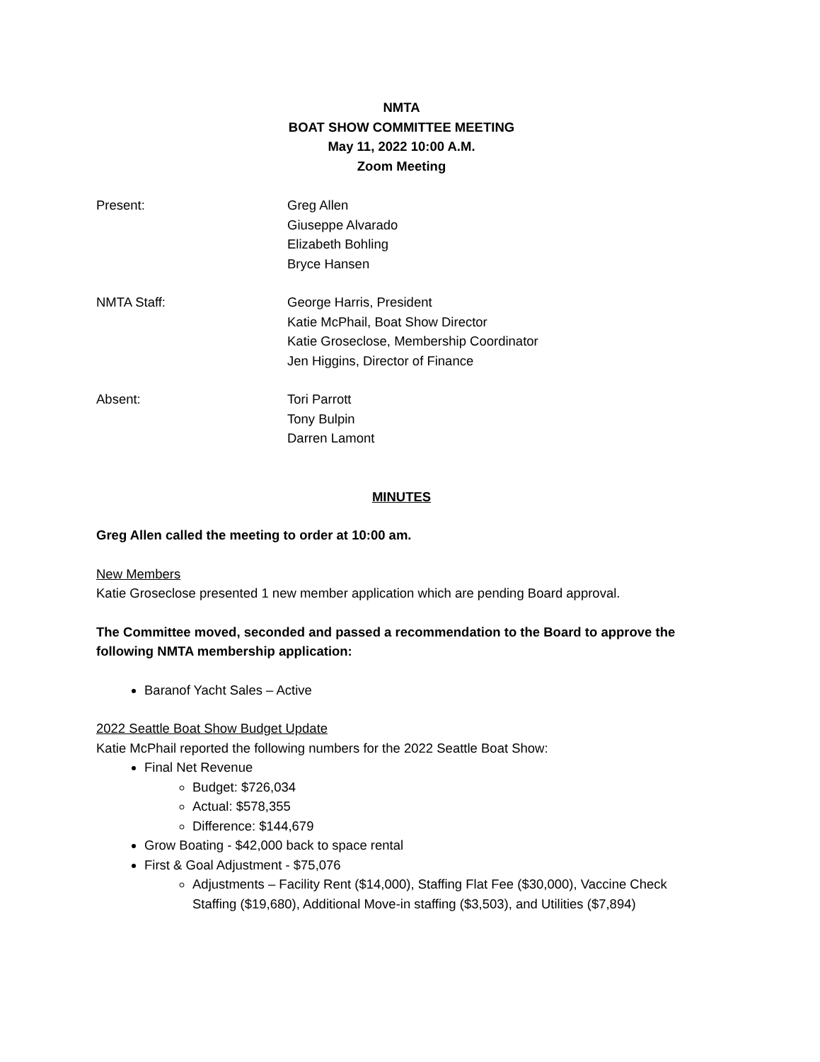NMTA
BOAT SHOW COMMITTEE MEETING
May 11, 2022 10:00 A.M.
Zoom Meeting
Present: Greg Allen
Giuseppe Alvarado
Elizabeth Bohling
Bryce Hansen
NMTA Staff: George Harris, President
Katie McPhail, Boat Show Director
Katie Groseclose, Membership Coordinator
Jen Higgins, Director of Finance
Absent: Tori Parrott
Tony Bulpin
Darren Lamont
MINUTES
Greg Allen called the meeting to order at 10:00 am.
New Members
Katie Groseclose presented 1 new member application which are pending Board approval.
The Committee moved, seconded and passed a recommendation to the Board to approve the following NMTA membership application:
Baranof Yacht Sales – Active
2022 Seattle Boat Show Budget Update
Katie McPhail reported the following numbers for the 2022 Seattle Boat Show:
Final Net Revenue
Budget: $726,034
Actual: $578,355
Difference: $144,679
Grow Boating - $42,000 back to space rental
First & Goal Adjustment - $75,076
Adjustments – Facility Rent ($14,000), Staffing Flat Fee ($30,000), Vaccine Check Staffing ($19,680), Additional Move-in staffing ($3,503), and Utilities ($7,894)